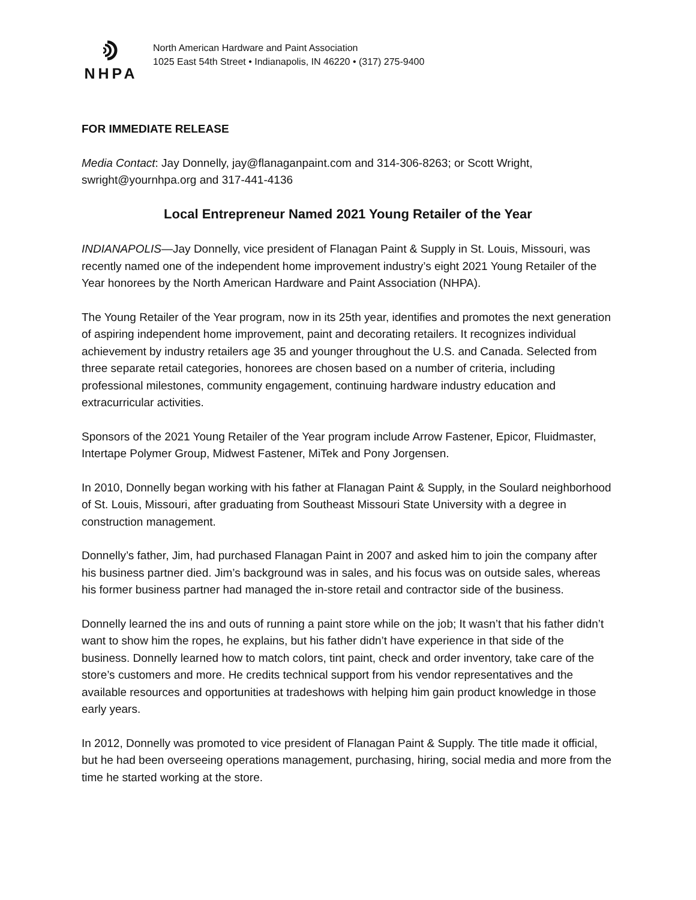NHPA
North American Hardware and Paint Association
1025 East 54th Street • Indianapolis, IN 46220 • (317) 275-9400
FOR IMMEDIATE RELEASE
Media Contact: Jay Donnelly, jay@flanaganpaint.com and 314-306-8263; or Scott Wright, swright@yournhpa.org and 317-441-4136
Local Entrepreneur Named 2021 Young Retailer of the Year
INDIANAPOLIS—Jay Donnelly, vice president of Flanagan Paint & Supply in St. Louis, Missouri, was recently named one of the independent home improvement industry’s eight 2021 Young Retailer of the Year honorees by the North American Hardware and Paint Association (NHPA).
The Young Retailer of the Year program, now in its 25th year, identifies and promotes the next generation of aspiring independent home improvement, paint and decorating retailers. It recognizes individual achievement by industry retailers age 35 and younger throughout the U.S. and Canada. Selected from three separate retail categories, honorees are chosen based on a number of criteria, including professional milestones, community engagement, continuing hardware industry education and extracurricular activities.
Sponsors of the 2021 Young Retailer of the Year program include Arrow Fastener, Epicor, Fluidmaster, Intertape Polymer Group, Midwest Fastener, MiTek and Pony Jorgensen.
In 2010, Donnelly began working with his father at Flanagan Paint & Supply, in the Soulard neighborhood of St. Louis, Missouri, after graduating from Southeast Missouri State University with a degree in construction management.
Donnelly’s father, Jim, had purchased Flanagan Paint in 2007 and asked him to join the company after his business partner died. Jim’s background was in sales, and his focus was on outside sales, whereas his former business partner had managed the in-store retail and contractor side of the business.
Donnelly learned the ins and outs of running a paint store while on the job; It wasn’t that his father didn’t want to show him the ropes, he explains, but his father didn’t have experience in that side of the business. Donnelly learned how to match colors, tint paint, check and order inventory, take care of the store’s customers and more. He credits technical support from his vendor representatives and the available resources and opportunities at tradeshows with helping him gain product knowledge in those early years.
In 2012, Donnelly was promoted to vice president of Flanagan Paint & Supply. The title made it official, but he had been overseeing operations management, purchasing, hiring, social media and more from the time he started working at the store.